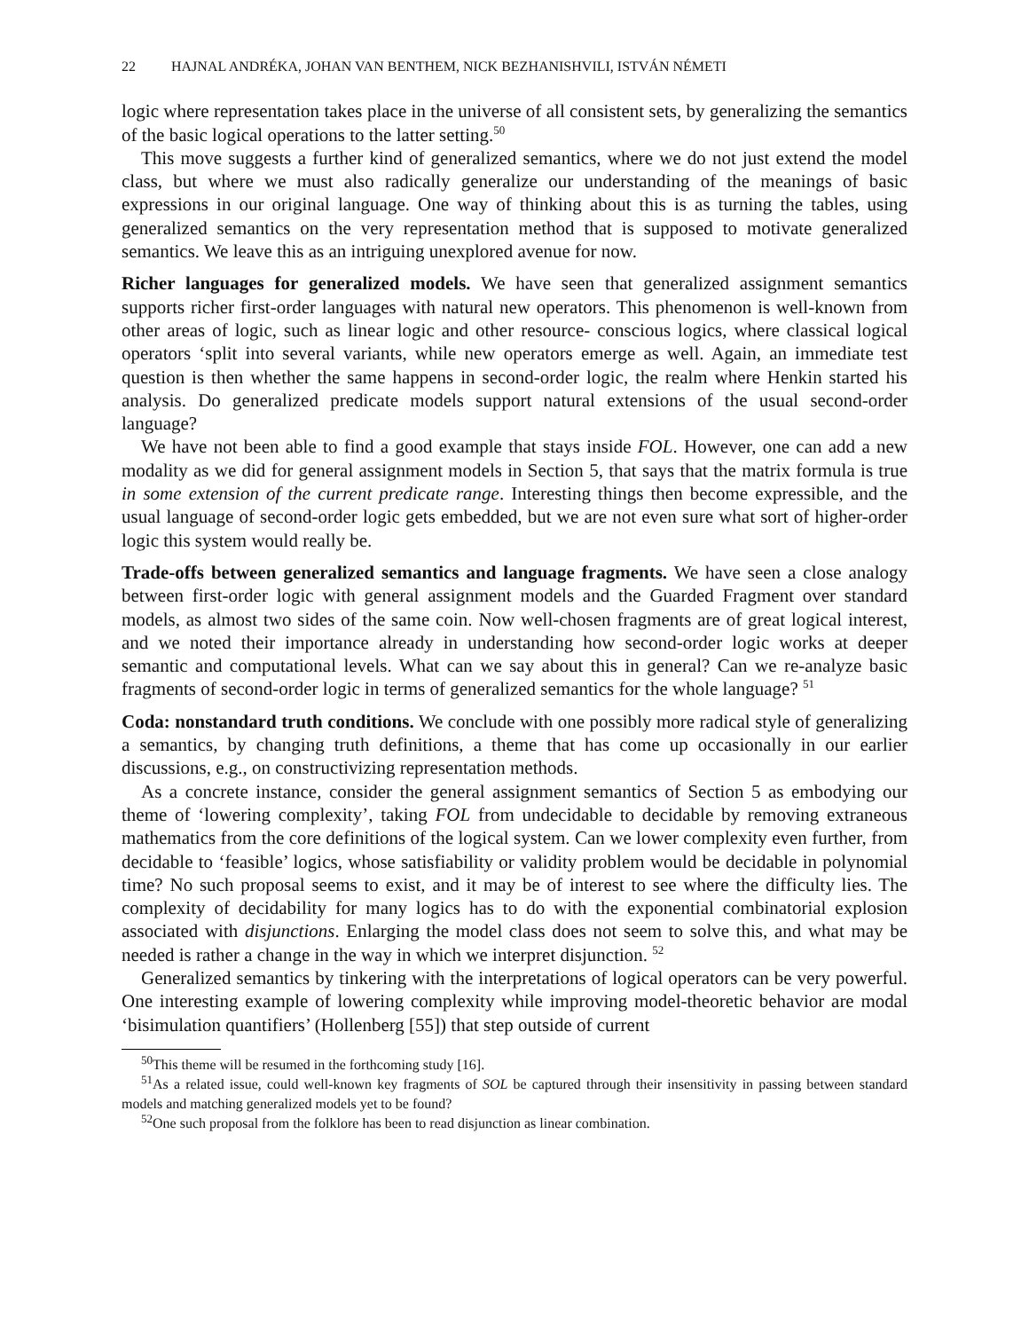22 HAJNAL ANDRÉKA, JOHAN VAN BENTHEM, NICK BEZHANISHVILI, ISTVÁN NÉMETI
logic where representation takes place in the universe of all consistent sets, by generalizing the semantics of the basic logical operations to the latter setting.<sup>50</sup>
This move suggests a further kind of generalized semantics, where we do not just extend the model class, but where we must also radically generalize our understanding of the meanings of basic expressions in our original language. One way of thinking about this is as turning the tables, using generalized semantics on the very representation method that is supposed to motivate generalized semantics. We leave this as an intriguing unexplored avenue for now.
Richer languages for generalized models. We have seen that generalized assignment semantics supports richer first-order languages with natural new operators. This phenomenon is well-known from other areas of logic, such as linear logic and other resource- conscious logics, where classical logical operators ‘split into several variants, while new operators emerge as well. Again, an immediate test question is then whether the same happens in second-order logic, the realm where Henkin started his analysis. Do generalized predicate models support natural extensions of the usual second-order language?
We have not been able to find a good example that stays inside FOL. However, one can add a new modality as we did for general assignment models in Section 5, that says that the matrix formula is true in some extension of the current predicate range. Interesting things then become expressible, and the usual language of second-order logic gets embedded, but we are not even sure what sort of higher-order logic this system would really be.
Trade-offs between generalized semantics and language fragments. We have seen a close analogy between first-order logic with general assignment models and the Guarded Fragment over standard models, as almost two sides of the same coin. Now well-chosen fragments are of great logical interest, and we noted their importance already in understanding how second-order logic works at deeper semantic and computational levels. What can we say about this in general? Can we re-analyze basic fragments of second-order logic in terms of generalized semantics for the whole language? <sup>51</sup>
Coda: nonstandard truth conditions. We conclude with one possibly more radical style of generalizing a semantics, by changing truth definitions, a theme that has come up occasionally in our earlier discussions, e.g., on constructivizing representation methods.
As a concrete instance, consider the general assignment semantics of Section 5 as embodying our theme of ‘lowering complexity’, taking FOL from undecidable to decidable by removing extraneous mathematics from the core definitions of the logical system. Can we lower complexity even further, from decidable to ‘feasible’ logics, whose satisfiability or validity problem would be decidable in polynomial time? No such proposal seems to exist, and it may be of interest to see where the difficulty lies. The complexity of decidability for many logics has to do with the exponential combinatorial explosion associated with disjunctions. Enlarging the model class does not seem to solve this, and what may be needed is rather a change in the way in which we interpret disjunction. <sup>52</sup>
Generalized semantics by tinkering with the interpretations of logical operators can be very powerful. One interesting example of lowering complexity while improving model-theoretic behavior are modal ‘bisimulation quantifiers’ (Hollenberg [55]) that step outside of current
<sup>50</sup> This theme will be resumed in the forthcoming study [16].
<sup>51</sup>As a related issue, could well-known key fragments of SOL be captured through their insensitivity in passing between standard models and matching generalized models yet to be found?
<sup>52</sup> One such proposal from the folklore has been to read disjunction as linear combination.